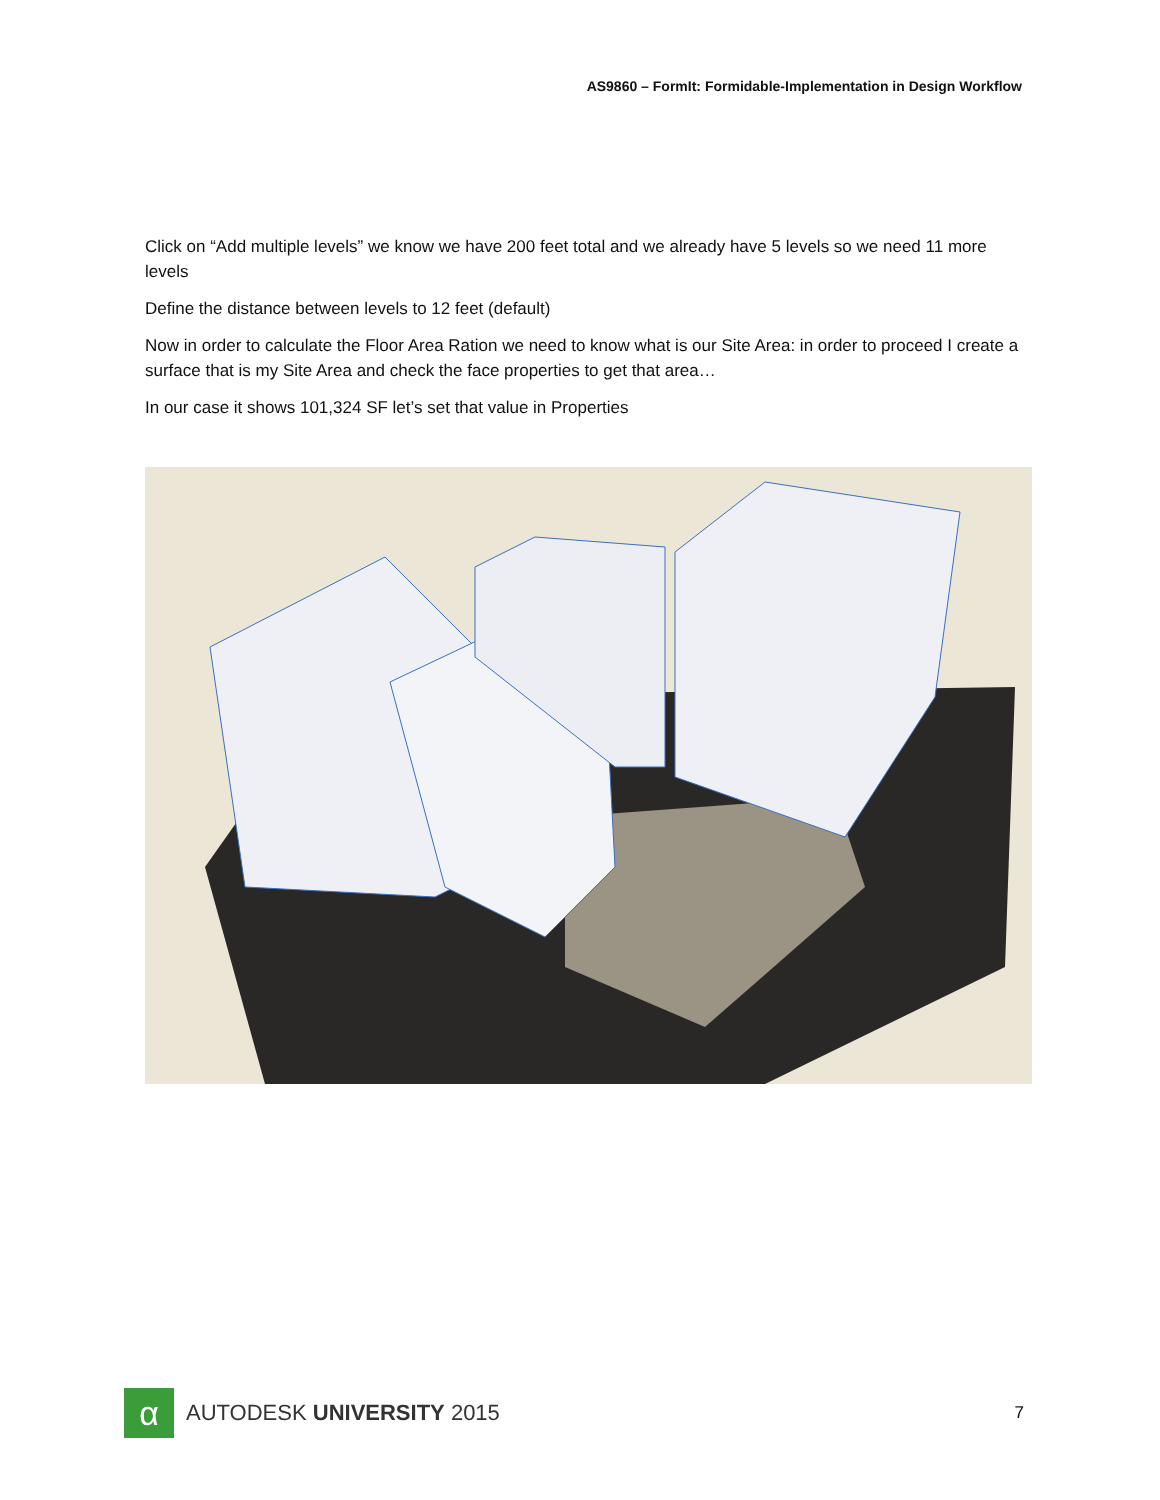AS9860 – FormIt: Formidable-Implementation in Design Workflow
Click on “Add multiple levels” we know we have 200 feet total and we already have 5 levels so we need 11 more levels
Define the distance between levels to 12 feet (default)
Now in order to calculate the Floor Area Ration we need to know what is our Site Area: in order to proceed I create a surface that is my Site Area and check the face properties to get that area…
In our case it shows 101,324 SF let’s set that value in Properties
α
AUTODESK UNIVERSITY 2015
7